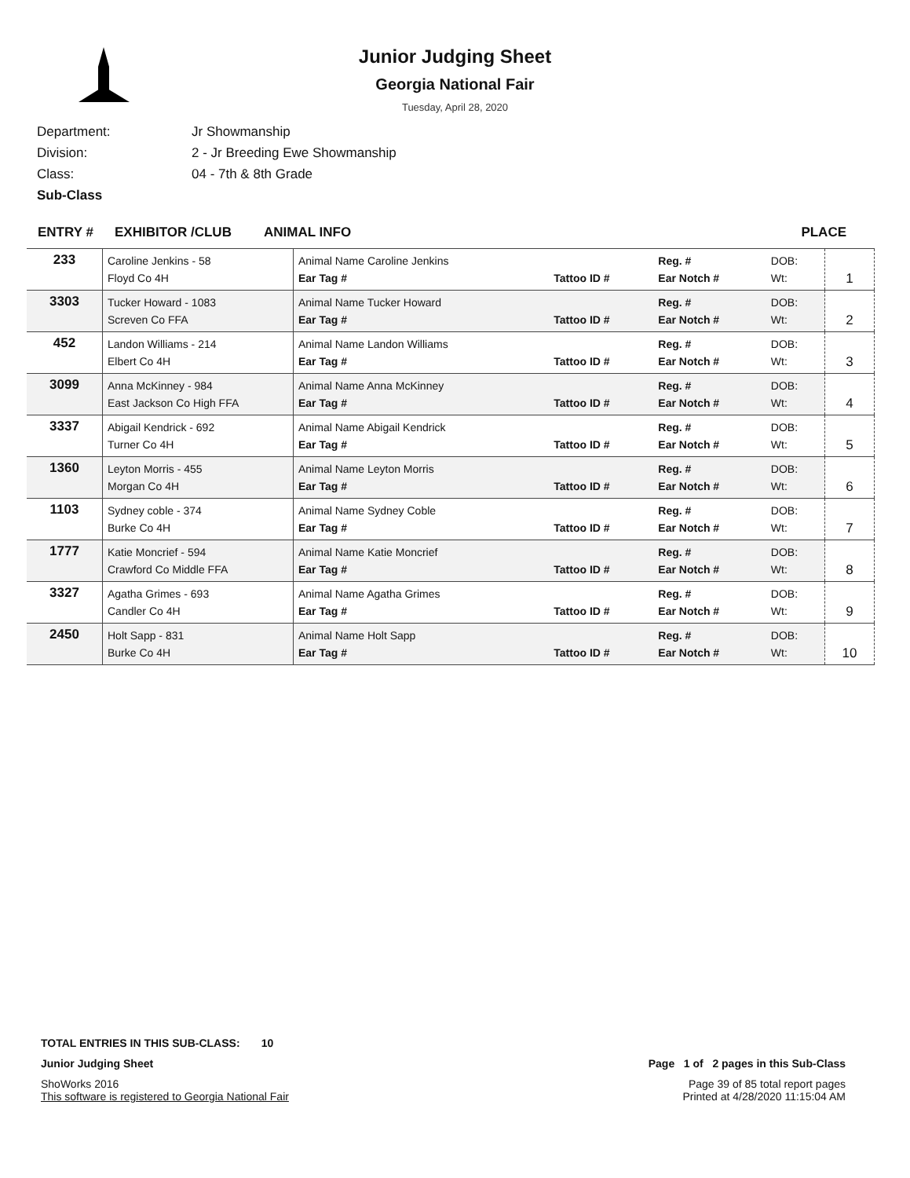Junior Judging Sheet
Georgia National Fair
Tuesday, April 28, 2020
Department: Jr Showmanship
Division: 2 - Jr Breeding Ewe Showmanship
Class: 04 - 7th & 8th Grade
Sub-Class
ENTRY # EXHIBITOR /CLUB ANIMAL INFO PLACE
| 233 | Caroline Jenkins - 58 Floyd Co 4H | Animal Name Caroline Jenkins Ear Tag # | Tattoo ID # | Reg. # Ear Notch # | DOB: Wt: | 1 |
| 3303 | Tucker Howard - 1083 Screven Co FFA | Animal Name Tucker Howard Ear Tag # | Tattoo ID # | Reg. # Ear Notch # | DOB: Wt: | 2 |
| 452 | Landon Williams - 214 Elbert Co 4H | Animal Name Landon Williams Ear Tag # | Tattoo ID # | Reg. # Ear Notch # | DOB: Wt: | 3 |
| 3099 | Anna McKinney - 984 East Jackson Co High FFA | Animal Name Anna McKinney Ear Tag # | Tattoo ID # | Reg. # Ear Notch # | DOB: Wt: | 4 |
| 3337 | Abigail Kendrick - 692 Turner Co 4H | Animal Name Abigail Kendrick Ear Tag # | Tattoo ID # | Reg. # Ear Notch # | DOB: Wt: | 5 |
| 1360 | Leyton Morris - 455 Morgan Co 4H | Animal Name Leyton Morris Ear Tag # | Tattoo ID # | Reg. # Ear Notch # | DOB: Wt: | 6 |
| 1103 | Sydney coble - 374 Burke Co 4H | Animal Name Sydney Coble Ear Tag # | Tattoo ID # | Reg. # Ear Notch # | DOB: Wt: | 7 |
| 1777 | Katie Moncrief - 594 Crawford Co Middle FFA | Animal Name Katie Moncrief Ear Tag # | Tattoo ID # | Reg. # Ear Notch # | DOB: Wt: | 8 |
| 3327 | Agatha Grimes - 693 Candler Co 4H | Animal Name Agatha Grimes Ear Tag # | Tattoo ID # | Reg. # Ear Notch # | DOB: Wt: | 9 |
| 2450 | Holt Sapp - 831 Burke Co 4H | Animal Name Holt Sapp Ear Tag # | Tattoo ID # | Reg. # Ear Notch # | DOB: Wt: | 10 |
TOTAL ENTRIES IN THIS SUB-CLASS: 10
Junior Judging Sheet Page 1 of 2 pages in this Sub-Class
ShoWorks 2016 Page 39 of 85 total report pages
This software is registered to Georgia National Fair Printed at 4/28/2020 11:15:04 AM